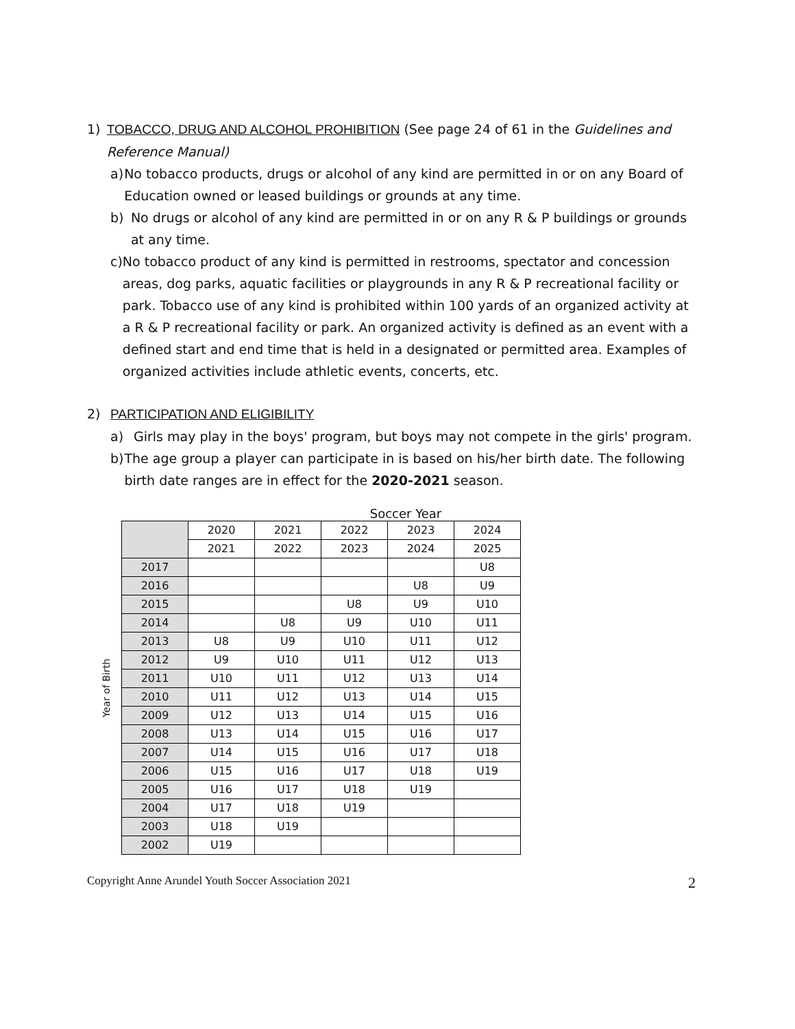1) TOBACCO, DRUG AND ALCOHOL PROHIBITION (See page 24 of 61 in the Guidelines and Reference Manual)
a) No tobacco products, drugs or alcohol of any kind are permitted in or on any Board of Education owned or leased buildings or grounds at any time.
b) No drugs or alcohol of any kind are permitted in or on any R & P buildings or grounds at any time.
c) No tobacco product of any kind is permitted in restrooms, spectator and concession areas, dog parks, aquatic facilities or playgrounds in any R & P recreational facility or park. Tobacco use of any kind is prohibited within 100 yards of an organized activity at a R & P recreational facility or park. An organized activity is defined as an event with a defined start and end time that is held in a designated or permitted area. Examples of organized activities include athletic events, concerts, etc.
2) PARTICIPATION AND ELIGIBILITY
a) Girls may play in the boys' program, but boys may not compete in the girls' program.
b) The age group a player can participate in is based on his/her birth date. The following birth date ranges are in effect for the 2020-2021 season.
Soccer Year
Year of Birth
| | 2020 | 2021 | 2022 | 2023 | 2024 |
| --- | --- | --- | --- | --- | --- |
| | 2021 | 2022 | 2023 | 2024 | 2025 |
| 2017 | | | | | U8 |
| 2016 | | | | U8 | U9 |
| 2015 | | | U8 | U9 | U10 |
| 2014 | | U8 | U9 | U10 | U11 |
| 2013 | U8 | U9 | U10 | U11 | U12 |
| 2012 | U9 | U10 | U11 | U12 | U13 |
| 2011 | U10 | U11 | U12 | U13 | U14 |
| 2010 | U11 | U12 | U13 | U14 | U15 |
| 2009 | U12 | U13 | U14 | U15 | U16 |
| 2008 | U13 | U14 | U15 | U16 | U17 |
| 2007 | U14 | U15 | U16 | U17 | U18 |
| 2006 | U15 | U16 | U17 | U18 | U19 |
| 2005 | U16 | U17 | U18 | U19 | |
| 2004 | U17 | U18 | U19 | | |
| 2003 | U18 | U19 | | | |
| 2002 | U19 | | | | |
Copyright Anne Arundel Youth Soccer Association 2021 2